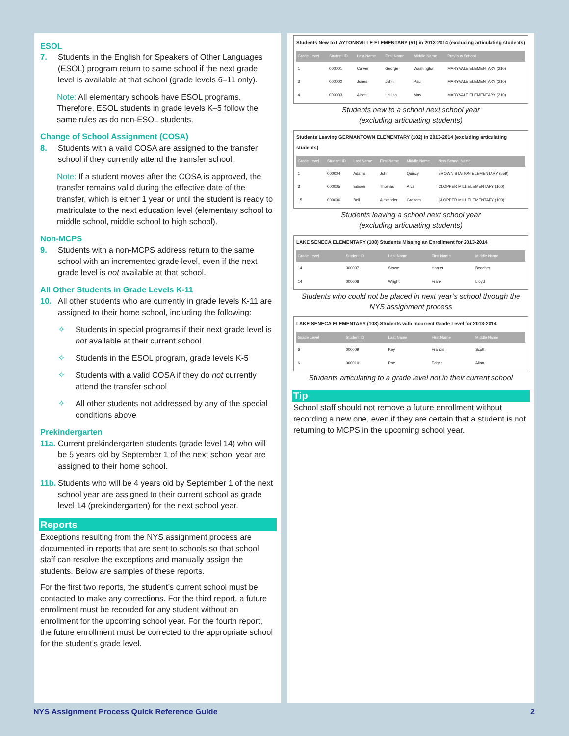ESOL
7. Students in the English for Speakers of Other Languages (ESOL) program return to same school if the next grade level is available at that school (grade levels 6–11 only).
Note: All elementary schools have ESOL programs. Therefore, ESOL students in grade levels K–5 follow the same rules as do non-ESOL students.
Change of School Assignment (COSA)
8. Students with a valid COSA are assigned to the transfer school if they currently attend the transfer school.
Note: If a student moves after the COSA is approved, the transfer remains valid during the effective date of the transfer, which is either 1 year or until the student is ready to matriculate to the next education level (elementary school to middle school, middle school to high school).
Non-MCPS
9. Students with a non-MCPS address return to the same school with an incremented grade level, even if the next grade level is not available at that school.
All Other Students in Grade Levels K-11
10. All other students who are currently in grade levels K-11 are assigned to their home school, including the following:
✧ Students in special programs if their next grade level is not available at their current school
✧ Students in the ESOL program, grade levels K-5
✧ Students with a valid COSA if they do not currently attend the transfer school
✧ All other students not addressed by any of the special conditions above
Prekindergarten
11a. Current prekindergarten students (grade level 14) who will be 5 years old by September 1 of the next school year are assigned to their home school.
11b. Students who will be 4 years old by September 1 of the next school year are assigned to their current school as grade level 14 (prekindergarten) for the next school year.
Reports
Exceptions resulting from the NYS assignment process are documented in reports that are sent to schools so that school staff can resolve the exceptions and manually assign the students. Below are samples of these reports.
For the first two reports, the student’s current school must be contacted to make any corrections. For the third report, a future enrollment must be recorded for any student without an enrollment for the upcoming school year. For the fourth report, the future enrollment must be corrected to the appropriate school for the student’s grade level.
Students New to LAYTONSVILLE ELEMENTARY (51) in 2013-2014 (excluding articulating students)
| Grade Level | Student ID | Last Name | First Name | Middle Name | Previous School |
| --- | --- | --- | --- | --- | --- |
| 1 | 000001 | Carver | George | Washington | MARYVALE ELEMENTARY (210) |
| 3 | 000002 | Jones | John | Paul | MARYVALE ELEMENTARY (210) |
| 4 | 000003 | Alcott | Louisa | May | MARYVALE ELEMENTARY (210) |
Students new to a school next school year
(excluding articulating students)
Students Leaving GERMANTOWN ELEMENTARY (102) in 2013-2014 (excluding articulating students)
| Grade Level | Student ID | Last Name | First Name | Middle Name | New School Name |
| --- | --- | --- | --- | --- | --- |
| 1 | 000004 | Adams | John | Quincy | BROWN STATION ELEMENTARY (559) |
| 3 | 000005 | Edison | Thomas | Alva | CLOPPER MILL ELEMENTARY (100) |
| 15 | 000006 | Bell | Alexander | Graham | CLOPPER MILL ELEMENTARY (100) |
Students leaving a school next school year
(excluding articulating students)
LAKE SENECA ELEMENTARY (108) Students Missing an Enrollment for 2013-2014
| Grade Level | Student ID | Last Name | First Name | Middle Name |
| --- | --- | --- | --- | --- |
| 14 | 000007 | Stowe | Harriet | Beecher |
| 14 | 000008 | Wright | Frank | Lloyd |
Students who could not be placed in next year’s school through the NYS assignment process
LAKE SENECA ELEMENTARY (108) Students with Incorrect Grade Level for 2013-2014
| Grade Level | Student ID | Last Name | First Name | Middle Name |
| --- | --- | --- | --- | --- |
| 6 | 000009 | Key | Francis | Scott |
| 6 | 000010 | Poe | Edgar | Allan |
Students articulating to a grade level not in their current school
Tip
School staff should not remove a future enrollment without recording a new one, even if they are certain that a student is not returning to MCPS in the upcoming school year.
NYS Assignment Process Quick Reference Guide 2